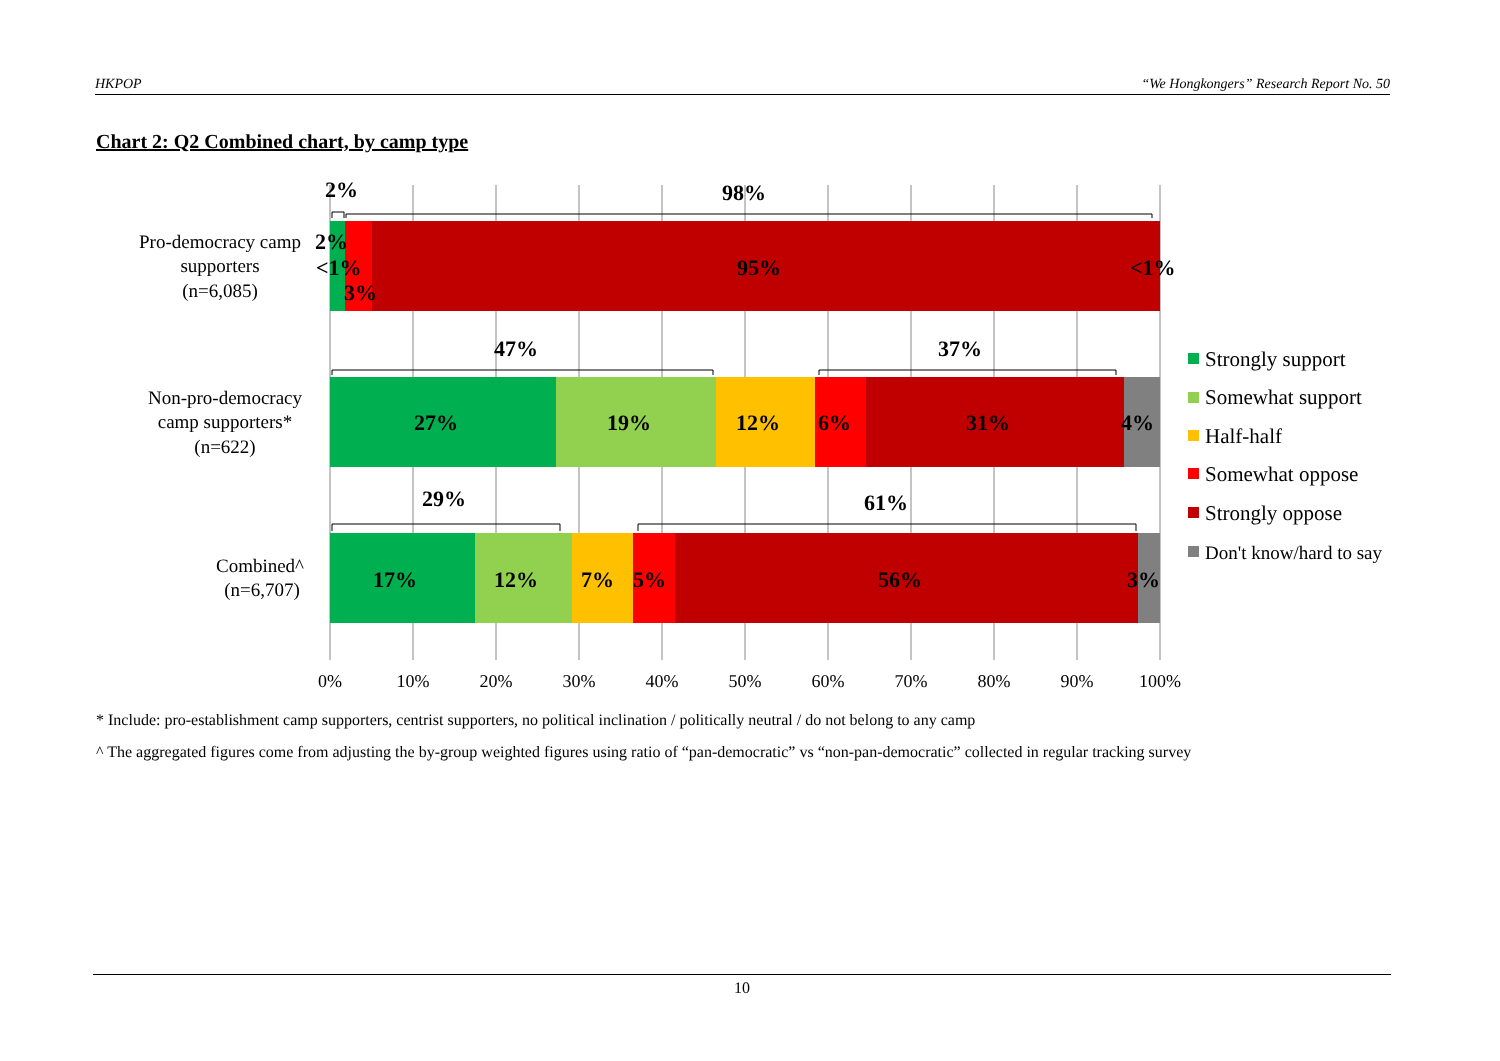HKPOP “We Hongkongers” Research Report No. 50
Chart 2: Q2 Combined chart, by camp type
2%
98%
47%
37%
29%
61%
2%
<1%
3%
95%
<1%
27%
19%
12%
6%
31%
4%
17%
12%
7%
5%
56%
3%
Pro-democracy camp
supporters
(n=6,085)
Non-pro-democracy
camp supporters*
(n=622)
Combined^
(n=6,707)
0%
10%
20%
30%
40%
50%
60%
70%
80%
90%
100%
Strongly support
Somewhat support
Half-half
Somewhat oppose
Strongly oppose
Don't know/hard to say
* Include: pro-establishment camp supporters, centrist supporters, no political inclination / politically neutral / do not belong to any camp
^ The aggregated figures come from adjusting the by-group weighted figures using ratio of “pan-democratic” vs “non-pan-democratic” collected in regular tracking survey
10